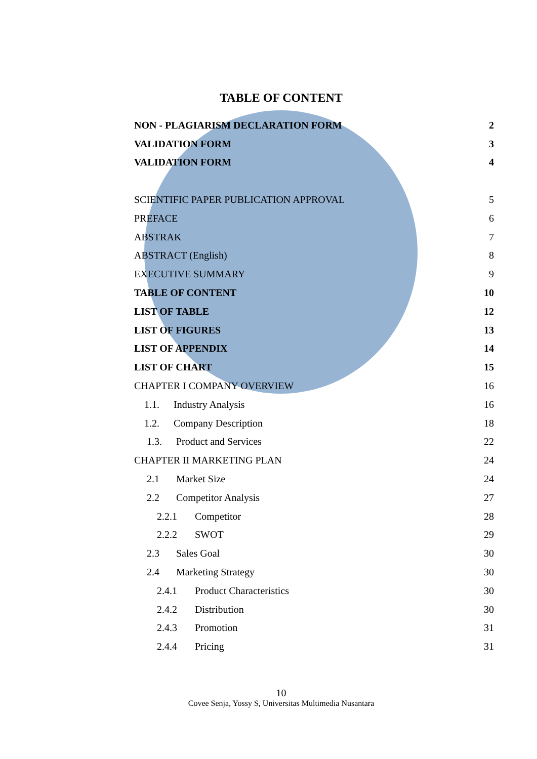TABLE OF CONTENT
NON - PLAGIARISM DECLARATION FORM 2
VALIDATION FORM 3
VALIDATION FORM 4
SCIENTIFIC PAPER PUBLICATION APPROVAL 5
PREFACE 6
ABSTRAK 7
ABSTRACT (English) 8
EXECUTIVE SUMMARY 9
TABLE OF CONTENT 10
LIST OF TABLE 12
LIST OF FIGURES 13
LIST OF APPENDIX 14
LIST OF CHART 15
CHAPTER I COMPANY OVERVIEW 16
1.1. Industry Analysis 16
1.2. Company Description 18
1.3. Product and Services 22
CHAPTER II MARKETING PLAN 24
2.1 Market Size 24
2.2 Competitor Analysis 27
2.2.1 Competitor 28
2.2.2 SWOT 29
2.3 Sales Goal 30
2.4 Marketing Strategy 30
2.4.1 Product Characteristics 30
2.4.2 Distribution 30
2.4.3 Promotion 31
2.4.4 Pricing 31
10
Covee Senja, Yossy S, Universitas Multimedia Nusantara